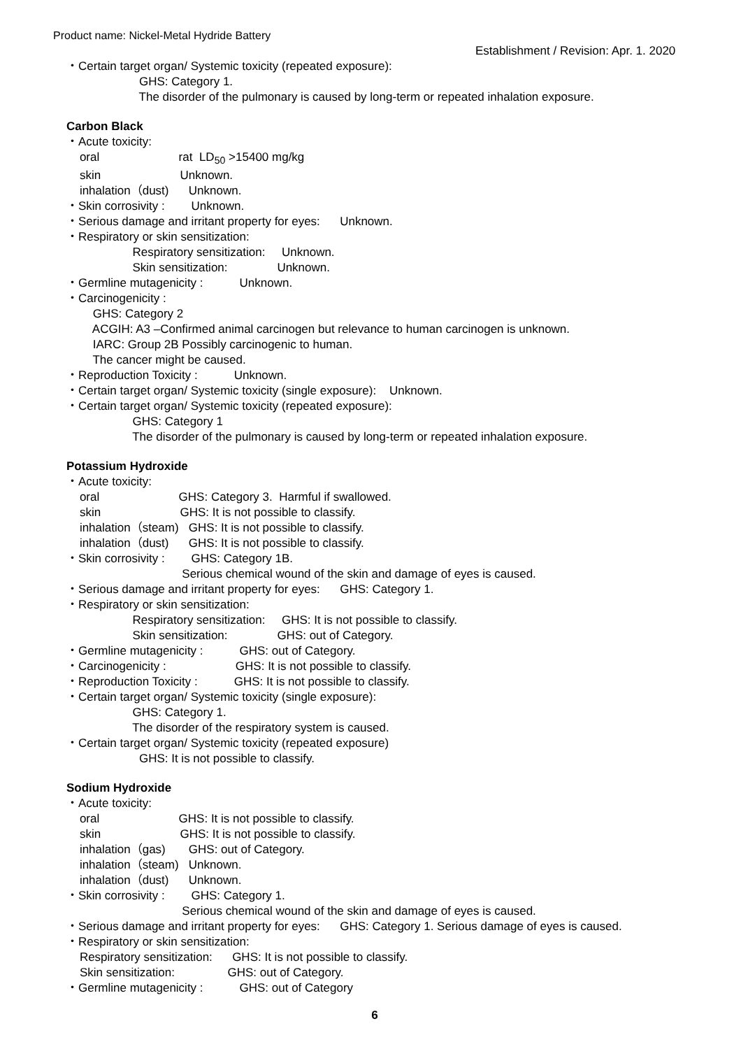Product name: Nickel-Metal Hydride Battery
Establishment / Revision: Apr. 1. 2020
・Certain target organ/ Systemic toxicity (repeated exposure):
GHS: Category 1.
The disorder of the pulmonary is caused by long-term or repeated inhalation exposure.
Carbon Black
・Acute toxicity:
oral rat LD<sub>50</sub> >15400 mg/kg
skin Unknown.
inhalation（dust) Unknown.
・Skin corrosivity : Unknown.
・Serious damage and irritant property for eyes: Unknown.
・Respiratory or skin sensitization:
Respiratory sensitization: Unknown.
Skin sensitization: Unknown.
・Germline mutagenicity : Unknown.
・Carcinogenicity :
GHS: Category 2
ACGIH: A3 –Confirmed animal carcinogen but relevance to human carcinogen is unknown.
IARC: Group 2B Possibly carcinogenic to human.
The cancer might be caused.
・Reproduction Toxicity : Unknown.
・Certain target organ/ Systemic toxicity (single exposure): Unknown.
・Certain target organ/ Systemic toxicity (repeated exposure):
GHS: Category 1
The disorder of the pulmonary is caused by long-term or repeated inhalation exposure.
Potassium Hydroxide
・Acute toxicity:
oral GHS: Category 3. Harmful if swallowed.
skin GHS: It is not possible to classify.
inhalation（steam) GHS: It is not possible to classify.
inhalation（dust) GHS: It is not possible to classify.
・Skin corrosivity : GHS: Category 1B.
Serious chemical wound of the skin and damage of eyes is caused.
・Serious damage and irritant property for eyes: GHS: Category 1.
・Respiratory or skin sensitization:
Respiratory sensitization: GHS: It is not possible to classify.
Skin sensitization: GHS: out of Category.
・Germline mutagenicity : GHS: out of Category.
・Carcinogenicity : GHS: It is not possible to classify.
・Reproduction Toxicity : GHS: It is not possible to classify.
・Certain target organ/ Systemic toxicity (single exposure):
GHS: Category 1.
The disorder of the respiratory system is caused.
・Certain target organ/ Systemic toxicity (repeated exposure)
GHS: It is not possible to classify.
Sodium Hydroxide
・Acute toxicity:
oral GHS: It is not possible to classify.
skin GHS: It is not possible to classify.
inhalation（gas) GHS: out of Category.
inhalation（steam) Unknown.
inhalation（dust) Unknown.
・Skin corrosivity : GHS: Category 1.
Serious chemical wound of the skin and damage of eyes is caused.
・Serious damage and irritant property for eyes: GHS: Category 1. Serious damage of eyes is caused.
・Respiratory or skin sensitization:
Respiratory sensitization: GHS: It is not possible to classify.
Skin sensitization: GHS: out of Category.
・Germline mutagenicity : GHS: out of Category
6